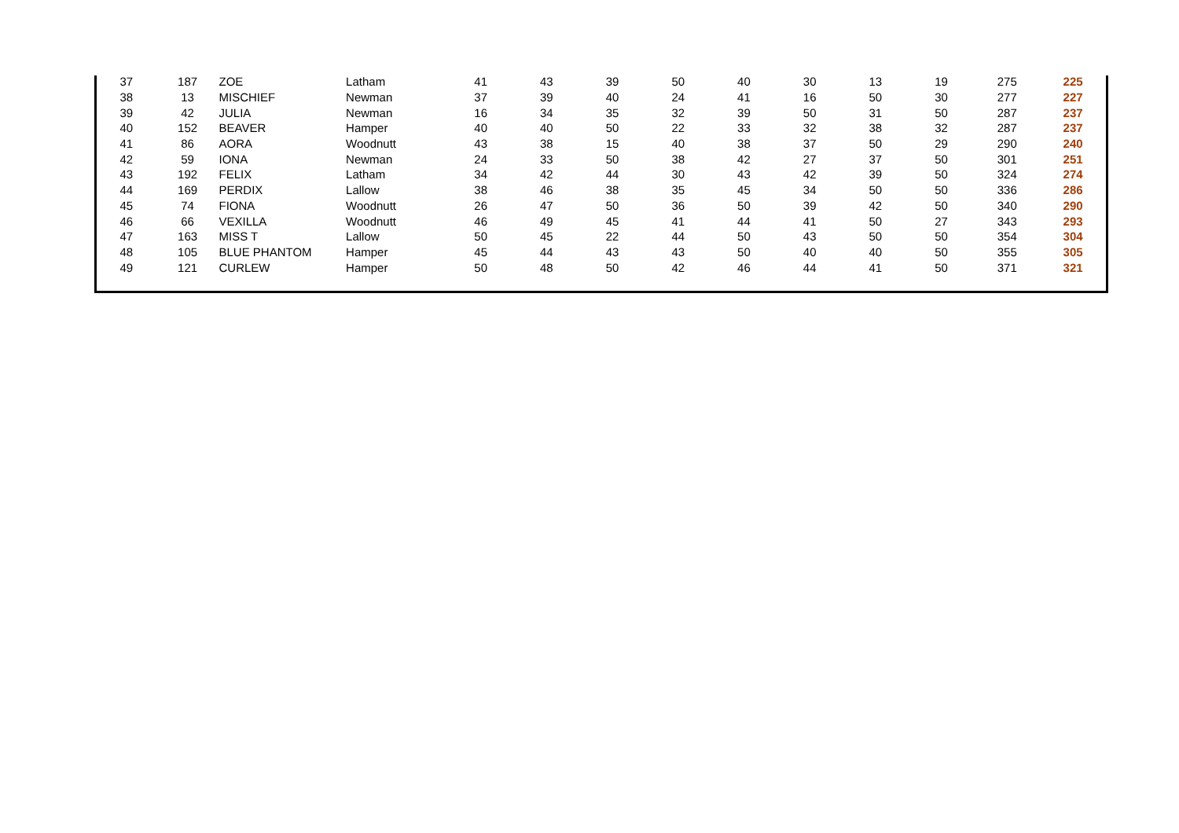| 37 | 187 | ZOE | Latham | 41 | 43 | 39 | 50 | 40 | 30 | 13 | 19 | 275 | 225 |
| 38 | 13 | MISCHIEF | Newman | 37 | 39 | 40 | 24 | 41 | 16 | 50 | 30 | 277 | 227 |
| 39 | 42 | JULIA | Newman | 16 | 34 | 35 | 32 | 39 | 50 | 31 | 50 | 287 | 237 |
| 40 | 152 | BEAVER | Hamper | 40 | 40 | 50 | 22 | 33 | 32 | 38 | 32 | 287 | 237 |
| 41 | 86 | AORA | Woodnutt | 43 | 38 | 15 | 40 | 38 | 37 | 50 | 29 | 290 | 240 |
| 42 | 59 | IONA | Newman | 24 | 33 | 50 | 38 | 42 | 27 | 37 | 50 | 301 | 251 |
| 43 | 192 | FELIX | Latham | 34 | 42 | 44 | 30 | 43 | 42 | 39 | 50 | 324 | 274 |
| 44 | 169 | PERDIX | Lallow | 38 | 46 | 38 | 35 | 45 | 34 | 50 | 50 | 336 | 286 |
| 45 | 74 | FIONA | Woodnutt | 26 | 47 | 50 | 36 | 50 | 39 | 42 | 50 | 340 | 290 |
| 46 | 66 | VEXILLA | Woodnutt | 46 | 49 | 45 | 41 | 44 | 41 | 50 | 27 | 343 | 293 |
| 47 | 163 | MISS T | Lallow | 50 | 45 | 22 | 44 | 50 | 43 | 50 | 50 | 354 | 304 |
| 48 | 105 | BLUE PHANTOM | Hamper | 45 | 44 | 43 | 43 | 50 | 40 | 40 | 50 | 355 | 305 |
| 49 | 121 | CURLEW | Hamper | 50 | 48 | 50 | 42 | 46 | 44 | 41 | 50 | 371 | 321 |